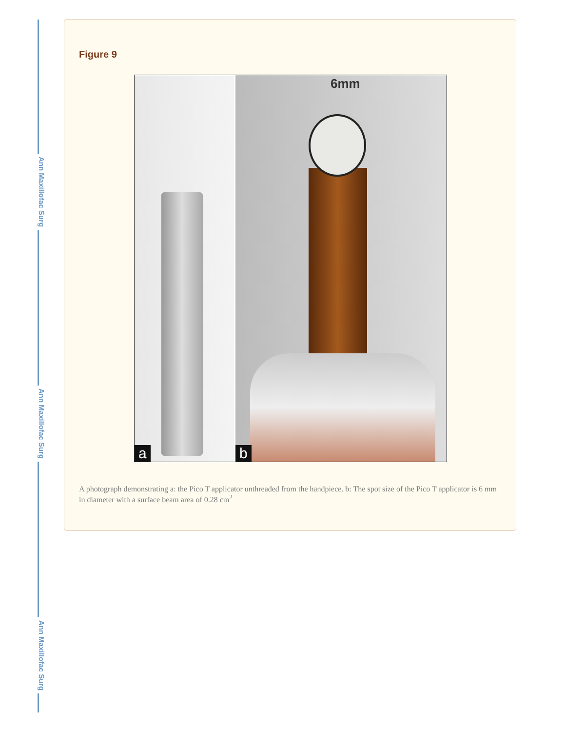Ann Maxillofac Surg
Ann Maxillofac Surg
Ann Maxillofac Surg
Figure 9
a
6mm
b
A photograph demonstrating a: the Pico T applicator unthreaded from the handpiece. b: The spot size of the Pico T applicator is 6 mm in diameter with a surface beam area of 0.28 cm<sup>2</sup>